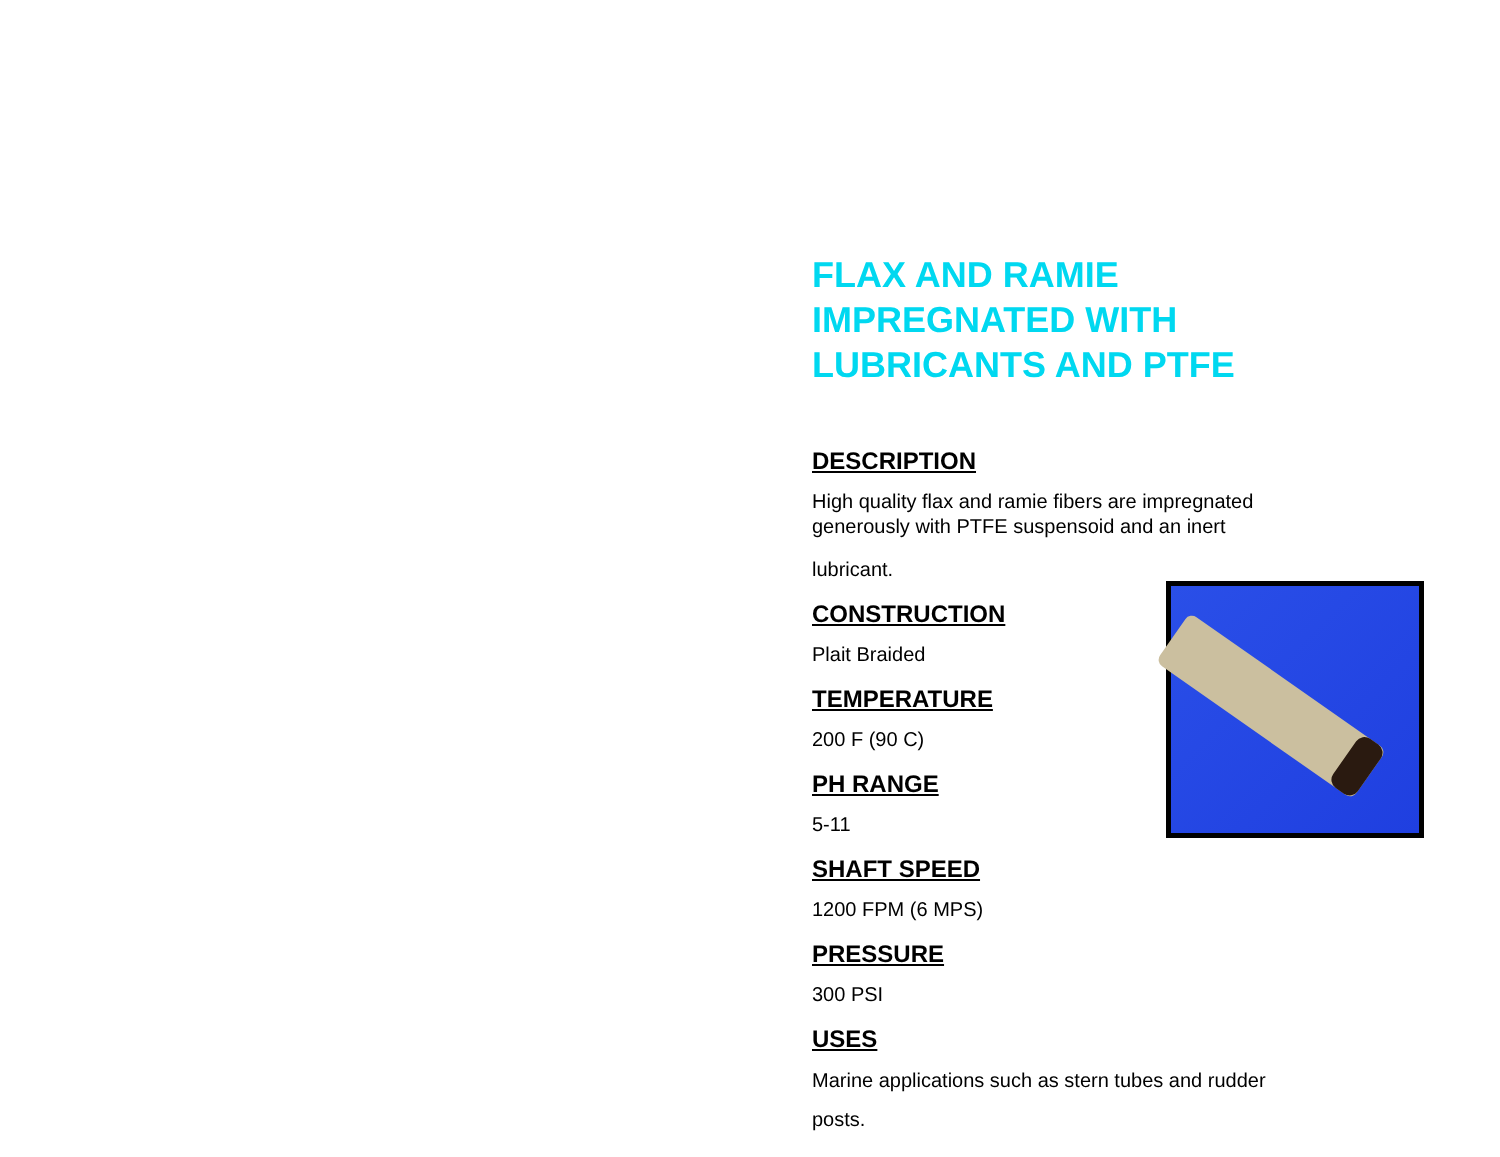FLAX AND RAMIE IMPREGNATED WITH LUBRICANTS AND PTFE
DESCRIPTION
High quality flax and ramie fibers are impregnated generously with PTFE suspensoid and an inert
lubricant.
CONSTRUCTION
Plait Braided
TEMPERATURE
200 F (90 C)
PH RANGE
5-11
SHAFT SPEED
1200 FPM (6 MPS)
PRESSURE
300 PSI
USES
Marine applications such as stern tubes and rudder posts.